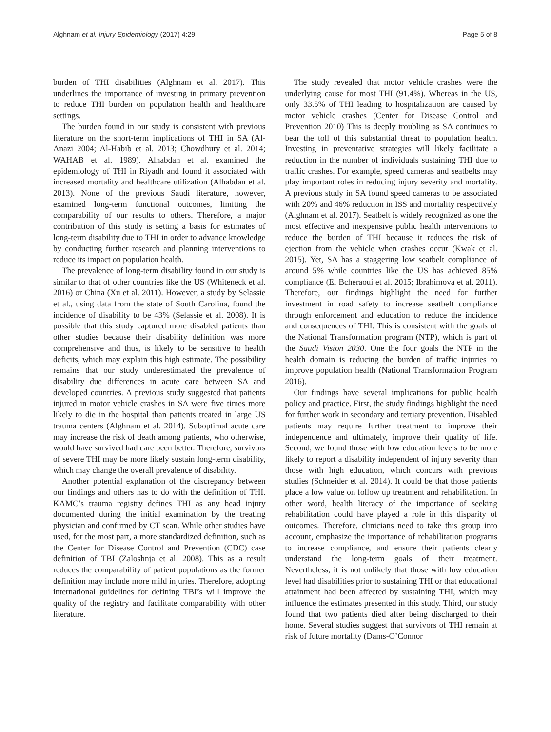Alghnam et al. Injury Epidemiology (2017) 4:29 Page 5 of 8
burden of THI disabilities (Alghnam et al. 2017). This underlines the importance of investing in primary prevention to reduce THI burden on population health and healthcare settings.
The burden found in our study is consistent with previous literature on the short-term implications of THI in SA (Al-Anazi 2004; Al-Habib et al. 2013; Chowdhury et al. 2014; WAHAB et al. 1989). Alhabdan et al. examined the epidemiology of THI in Riyadh and found it associated with increased mortality and healthcare utilization (Alhabdan et al. 2013). None of the previous Saudi literature, however, examined long-term functional outcomes, limiting the comparability of our results to others. Therefore, a major contribution of this study is setting a basis for estimates of long-term disability due to THI in order to advance knowledge by conducting further research and planning interventions to reduce its impact on population health.
The prevalence of long-term disability found in our study is similar to that of other countries like the US (Whiteneck et al. 2016) or China (Xu et al. 2011). However, a study by Selassie et al., using data from the state of South Carolina, found the incidence of disability to be 43% (Selassie et al. 2008). It is possible that this study captured more disabled patients than other studies because their disability definition was more comprehensive and thus, is likely to be sensitive to health deficits, which may explain this high estimate. The possibility remains that our study underestimated the prevalence of disability due differences in acute care between SA and developed countries. A previous study suggested that patients injured in motor vehicle crashes in SA were five times more likely to die in the hospital than patients treated in large US trauma centers (Alghnam et al. 2014). Suboptimal acute care may increase the risk of death among patients, who otherwise, would have survived had care been better. Therefore, survivors of severe THI may be more likely sustain long-term disability, which may change the overall prevalence of disability.
Another potential explanation of the discrepancy between our findings and others has to do with the definition of THI. KAMC’s trauma registry defines THI as any head injury documented during the initial examination by the treating physician and confirmed by CT scan. While other studies have used, for the most part, a more standardized definition, such as the Center for Disease Control and Prevention (CDC) case definition of TBI (Zaloshnja et al. 2008). This as a result reduces the comparability of patient populations as the former definition may include more mild injuries. Therefore, adopting international guidelines for defining TBI’s will improve the quality of the registry and facilitate comparability with other literature.
The study revealed that motor vehicle crashes were the underlying cause for most THI (91.4%). Whereas in the US, only 33.5% of THI leading to hospitalization are caused by motor vehicle crashes (Center for Disease Control and Prevention 2010) This is deeply troubling as SA continues to bear the toll of this substantial threat to population health. Investing in preventative strategies will likely facilitate a reduction in the number of individuals sustaining THI due to traffic crashes. For example, speed cameras and seatbelts may play important roles in reducing injury severity and mortality. A previous study in SA found speed cameras to be associated with 20% and 46% reduction in ISS and mortality respectively (Alghnam et al. 2017). Seatbelt is widely recognized as one the most effective and inexpensive public health interventions to reduce the burden of THI because it reduces the risk of ejection from the vehicle when crashes occur (Kwak et al. 2015). Yet, SA has a staggering low seatbelt compliance of around 5% while countries like the US has achieved 85% compliance (El Bcheraoui et al. 2015; Ibrahimova et al. 2011). Therefore, our findings highlight the need for further investment in road safety to increase seatbelt compliance through enforcement and education to reduce the incidence and consequences of THI. This is consistent with the goals of the National Transformation program (NTP), which is part of the Saudi Vision 2030. One the four goals the NTP in the health domain is reducing the burden of traffic injuries to improve population health (National Transformation Program 2016).
Our findings have several implications for public health policy and practice. First, the study findings highlight the need for further work in secondary and tertiary prevention. Disabled patients may require further treatment to improve their independence and ultimately, improve their quality of life. Second, we found those with low education levels to be more likely to report a disability independent of injury severity than those with high education, which concurs with previous studies (Schneider et al. 2014). It could be that those patients place a low value on follow up treatment and rehabilitation. In other word, health literacy of the importance of seeking rehabilitation could have played a role in this disparity of outcomes. Therefore, clinicians need to take this group into account, emphasize the importance of rehabilitation programs to increase compliance, and ensure their patients clearly understand the long-term goals of their treatment. Nevertheless, it is not unlikely that those with low education level had disabilities prior to sustaining THI or that educational attainment had been affected by sustaining THI, which may influence the estimates presented in this study. Third, our study found that two patients died after being discharged to their home. Several studies suggest that survivors of THI remain at risk of future mortality (Dams-O’Connor